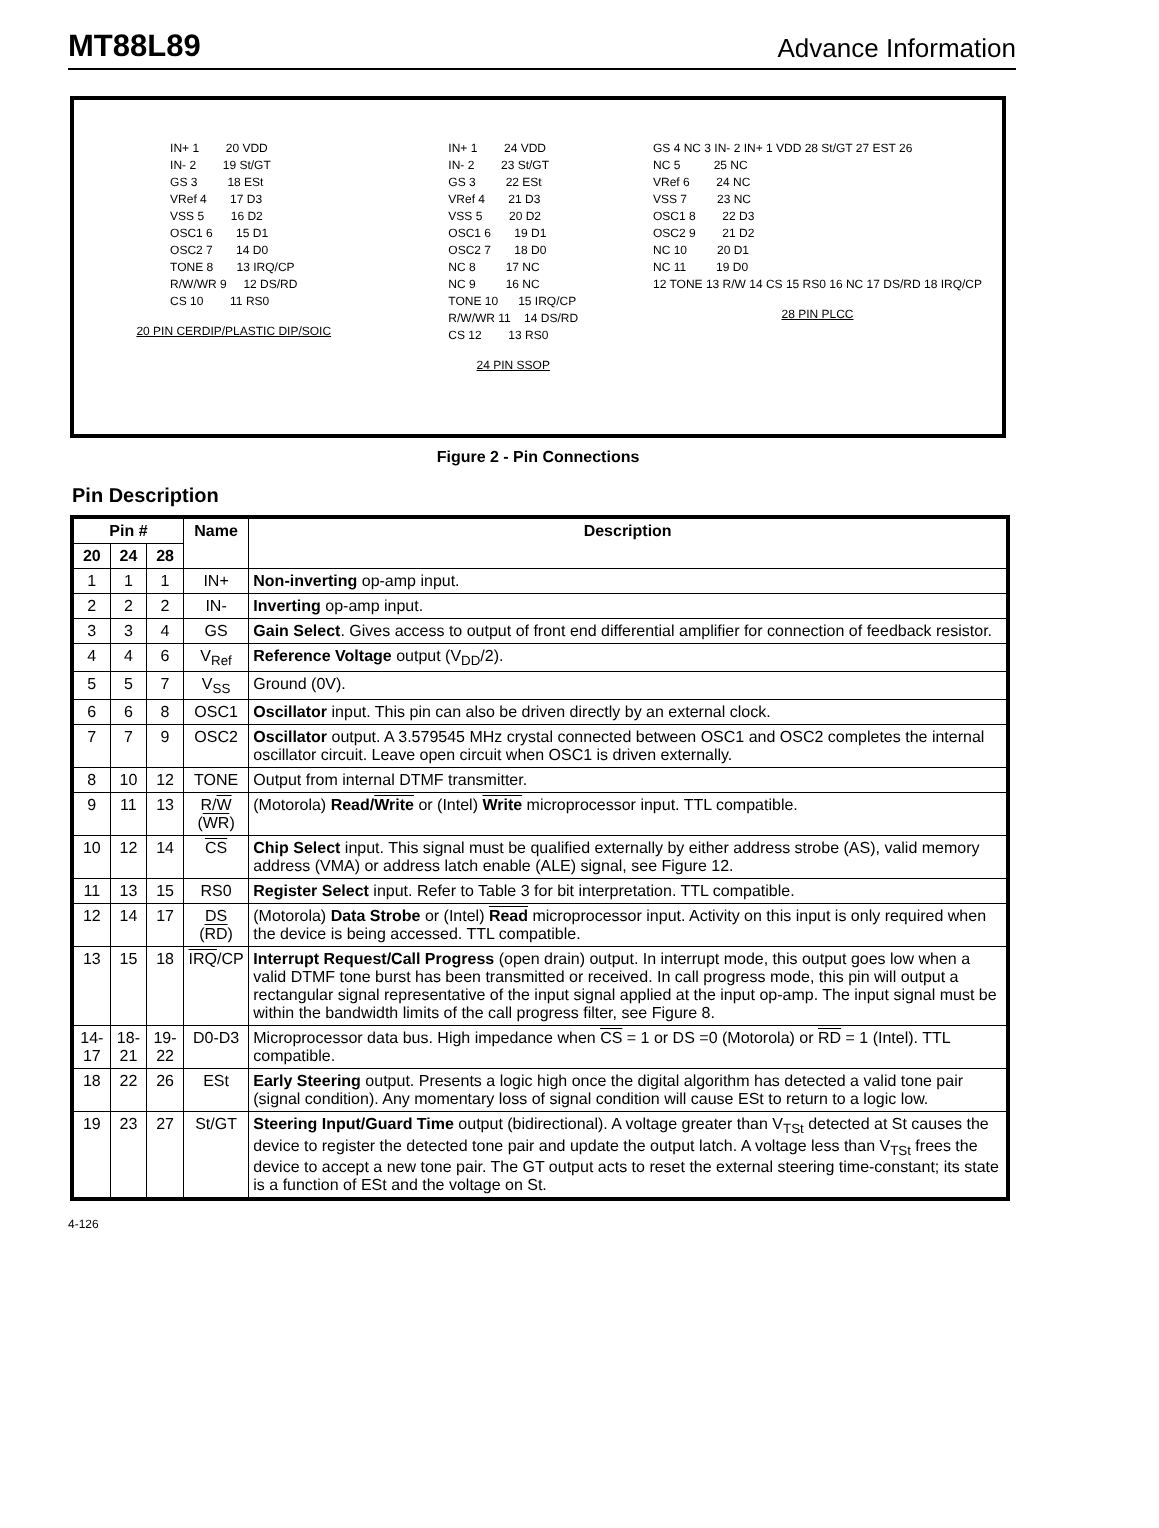MT88L89
Advance Information
IN+ 1        20 VDD
IN- 2        19 St/GT
GS 3         18 ESt
VRef 4       17 D3
VSS 5        16 D2
OSC1 6       15 D1
OSC2 7       14 D0
TONE 8       13 IRQ/CP
R/W/WR 9     12 DS/RD
CS 10        11 RS0
20 PIN CERDIP/PLASTIC DIP/SOIC
IN+ 1        24 VDD
IN- 2        23 St/GT
GS 3         22 ESt
VRef 4       21 D3
VSS 5        20 D2
OSC1 6       19 D1
OSC2 7       18 D0
NC 8         17 NC
NC 9         16 NC
TONE 10      15 IRQ/CP
R/W/WR 11    14 DS/RD
CS 12        13 RS0
24 PIN SSOP
GS 4 NC 3 IN- 2 IN+ 1 VDD 28 St/GT 27 EST 26
NC 5          25 NC
VRef 6        24 NC
VSS 7         23 NC
OSC1 8        22 D3
OSC2 9        21 D2
NC 10         20 D1
NC 11         19 D0
12 TONE 13 R/W 14 CS 15 RS0 16 NC 17 DS/RD 18 IRQ/CP
28 PIN PLCC
Figure 2 - Pin Connections
Pin Description
| Pin # | | | Name | Description |
| --- | --- | --- | --- | --- |
| 20 | 24 | 28 | | |
| 1 | 1 | 1 | IN+ | Non-inverting op-amp input. |
| 2 | 2 | 2 | IN- | Inverting op-amp input. |
| 3 | 3 | 4 | GS | Gain Select . Gives access to output of front end differential amplifier for connection of feedback resistor. |
| 4 | 4 | 6 | V<sub>Ref</sub> | Reference Voltage output (V<sub>DD</sub>/2). |
| 5 | 5 | 7 | V<sub>SS</sub> | Ground (0V). |
| 6 | 6 | 8 | OSC1 | Oscillator input. This pin can also be driven directly by an external clock. |
| 7 | 7 | 9 | OSC2 | Oscillator output. A 3.579545 MHz crystal connected between OSC1 and OSC2 completes the internal oscillator circuit. Leave open circuit when OSC1 is driven externally. |
| 8 | 10 | 12 | TONE | Output from internal DTMF transmitter. |
| 9 | 11 | 13 | R/ W ( WR ) | (Motorola) Read/ Write or (Intel) Write microprocessor input. TTL compatible. |
| 10 | 12 | 14 | CS | Chip Select input. This signal must be qualified externally by either address strobe (AS), valid memory address (VMA) or address latch enable (ALE) signal, see Figure 12. |
| 11 | 13 | 15 | RS0 | Register Select input. Refer to Table 3 for bit interpretation. TTL compatible. |
| 12 | 14 | 17 | DS ( RD ) | (Motorola) Data Strobe or (Intel) Read microprocessor input. Activity on this input is only required when the device is being accessed. TTL compatible. |
| 13 | 15 | 18 | IRQ /CP | Interrupt Request/Call Progress (open drain) output. In interrupt mode, this output goes low when a valid DTMF tone burst has been transmitted or received. In call progress mode, this pin will output a rectangular signal representative of the input signal applied at the input op-amp. The input signal must be within the bandwidth limits of the call progress filter, see Figure 8. |
| 14-17 | 18-21 | 19-22 | D0-D3 | Microprocessor data bus. High impedance when CS = 1 or DS =0 (Motorola) or RD = 1 (Intel). TTL compatible. |
| 18 | 22 | 26 | ESt | Early Steering output. Presents a logic high once the digital algorithm has detected a valid tone pair (signal condition). Any momentary loss of signal condition will cause ESt to return to a logic low. |
| 19 | 23 | 27 | St/GT | Steering Input/Guard Time output (bidirectional). A voltage greater than V<sub>TSt</sub> detected at St causes the device to register the detected tone pair and update the output latch. A voltage less than V<sub>TSt</sub> frees the device to accept a new tone pair. The GT output acts to reset the external steering time-constant; its state is a function of ESt and the voltage on St. |
4-126